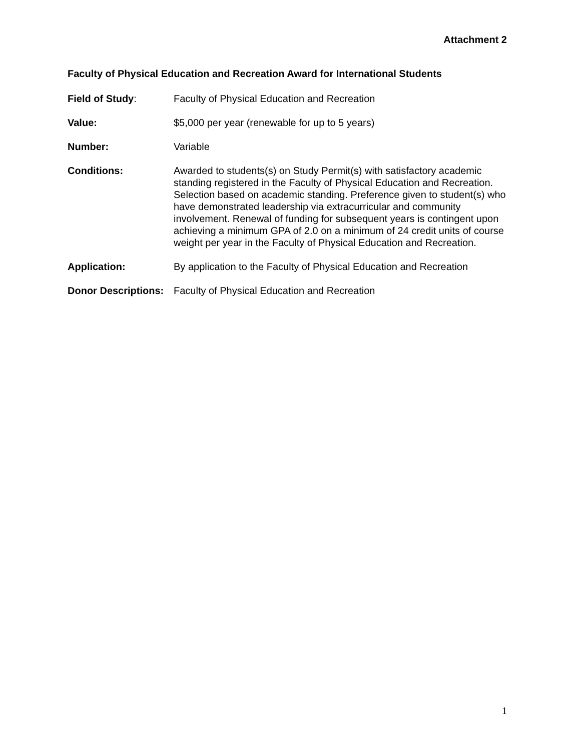Attachment 2
Faculty of Physical Education and Recreation Award for International Students
Field of Study: Faculty of Physical Education and Recreation
Value: $5,000 per year (renewable for up to 5 years)
Number: Variable
Conditions: Awarded to students(s) on Study Permit(s) with satisfactory academic standing registered in the Faculty of Physical Education and Recreation. Selection based on academic standing. Preference given to student(s) who have demonstrated leadership via extracurricular and community involvement. Renewal of funding for subsequent years is contingent upon achieving a minimum GPA of 2.0 on a minimum of 24 credit units of course weight per year in the Faculty of Physical Education and Recreation.
Application: By application to the Faculty of Physical Education and Recreation
Donor Descriptions:
Faculty of Physical Education and Recreation
1